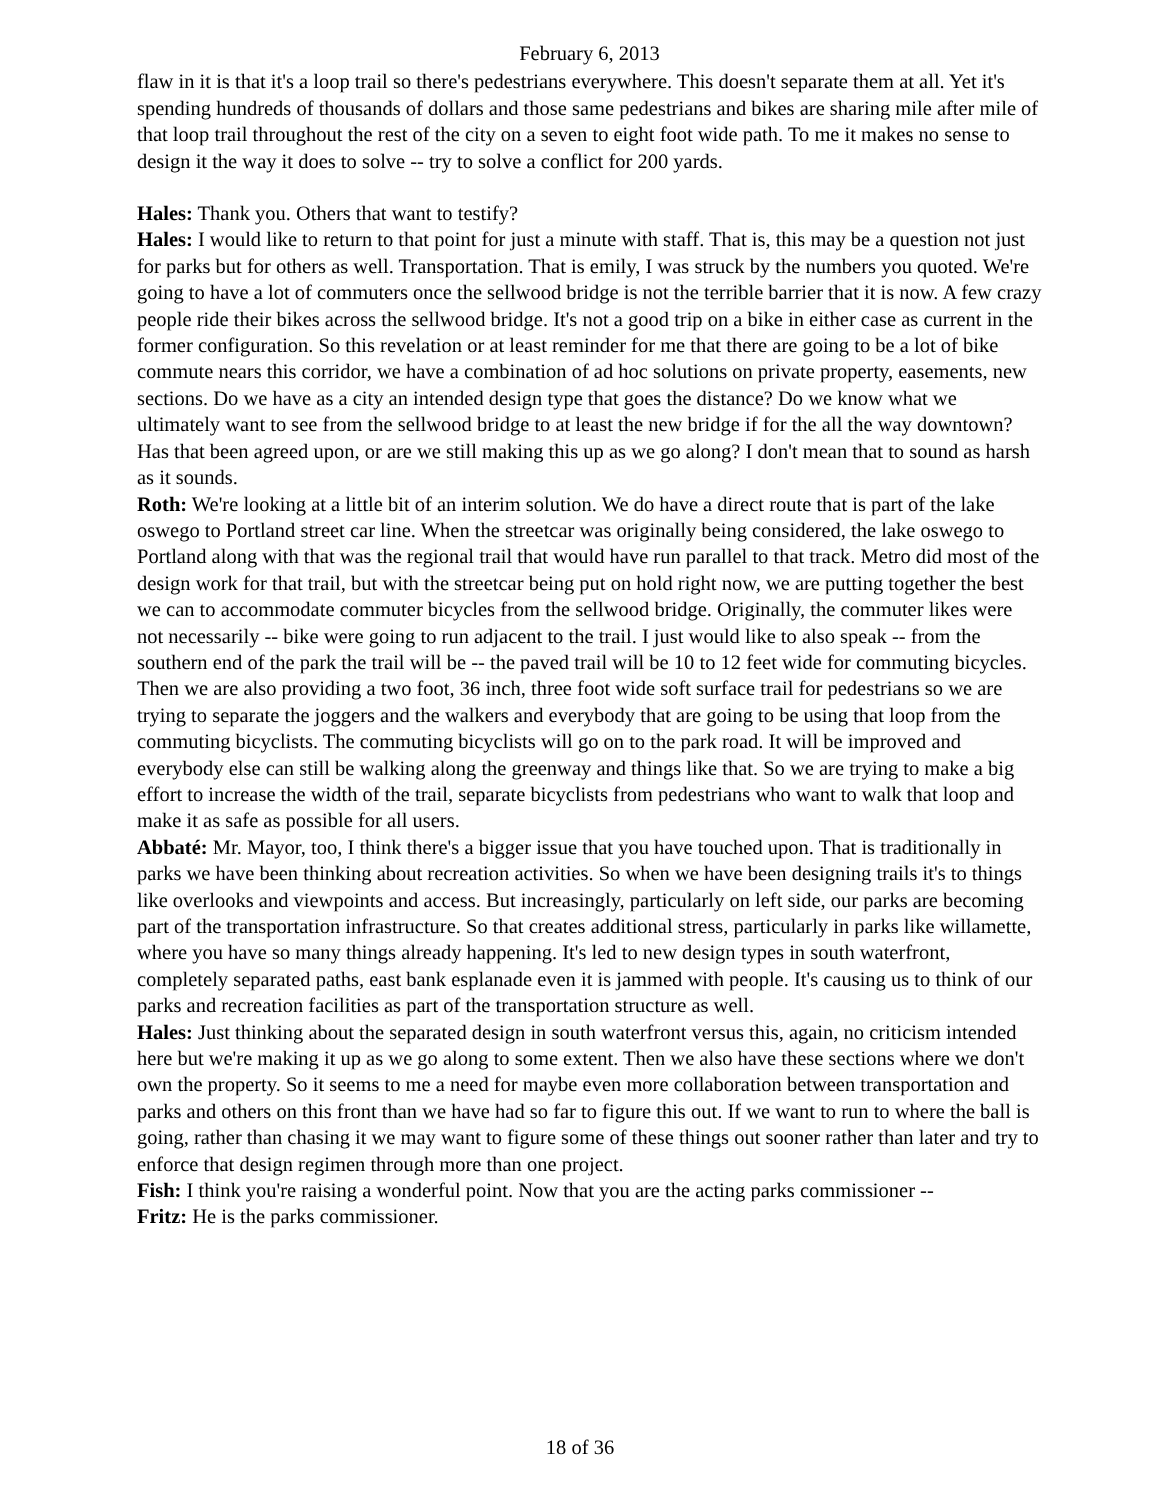February 6, 2013
flaw in it is that it's a loop trail so there's pedestrians everywhere. This doesn't separate them at all. Yet it's spending hundreds of thousands of dollars and those same pedestrians and bikes are sharing mile after mile of that loop trail throughout the rest of the city on a seven to eight foot wide path. To me it makes no sense to design it the way it does to solve -- try to solve a conflict for 200 yards.
Hales: Thank you. Others that want to testify?
Hales: I would like to return to that point for just a minute with staff. That is, this may be a question not just for parks but for others as well. Transportation. That is emily, I was struck by the numbers you quoted. We're going to have a lot of commuters once the sellwood bridge is not the terrible barrier that it is now. A few crazy people ride their bikes across the sellwood bridge. It's not a good trip on a bike in either case as current in the former configuration. So this revelation or at least reminder for me that there are going to be a lot of bike commute nears this corridor, we have a combination of ad hoc solutions on private property, easements, new sections. Do we have as a city an intended design type that goes the distance? Do we know what we ultimately want to see from the sellwood bridge to at least the new bridge if for the all the way downtown? Has that been agreed upon, or are we still making this up as we go along? I don't mean that to sound as harsh as it sounds.
Roth: We're looking at a little bit of an interim solution. We do have a direct route that is part of the lake oswego to Portland street car line. When the streetcar was originally being considered, the lake oswego to Portland along with that was the regional trail that would have run parallel to that track. Metro did most of the design work for that trail, but with the streetcar being put on hold right now, we are putting together the best we can to accommodate commuter bicycles from the sellwood bridge. Originally, the commuter likes were not necessarily -- bike were going to run adjacent to the trail. I just would like to also speak -- from the southern end of the park the trail will be -- the paved trail will be 10 to 12 feet wide for commuting bicycles. Then we are also providing a two foot, 36 inch, three foot wide soft surface trail for pedestrians so we are trying to separate the joggers and the walkers and everybody that are going to be using that loop from the commuting bicyclists. The commuting bicyclists will go on to the park road. It will be improved and everybody else can still be walking along the greenway and things like that. So we are trying to make a big effort to increase the width of the trail, separate bicyclists from pedestrians who want to walk that loop and make it as safe as possible for all users.
Abbaté: Mr. Mayor, too, I think there's a bigger issue that you have touched upon. That is traditionally in parks we have been thinking about recreation activities. So when we have been designing trails it's to things like overlooks and viewpoints and access. But increasingly, particularly on left side, our parks are becoming part of the transportation infrastructure. So that creates additional stress, particularly in parks like willamette, where you have so many things already happening. It's led to new design types in south waterfront, completely separated paths, east bank esplanade even it is jammed with people. It's causing us to think of our parks and recreation facilities as part of the transportation structure as well.
Hales: Just thinking about the separated design in south waterfront versus this, again, no criticism intended here but we're making it up as we go along to some extent. Then we also have these sections where we don't own the property. So it seems to me a need for maybe even more collaboration between transportation and parks and others on this front than we have had so far to figure this out. If we want to run to where the ball is going, rather than chasing it we may want to figure some of these things out sooner rather than later and try to enforce that design regimen through more than one project.
Fish: I think you're raising a wonderful point. Now that you are the acting parks commissioner --
Fritz: He is the parks commissioner.
18 of 36